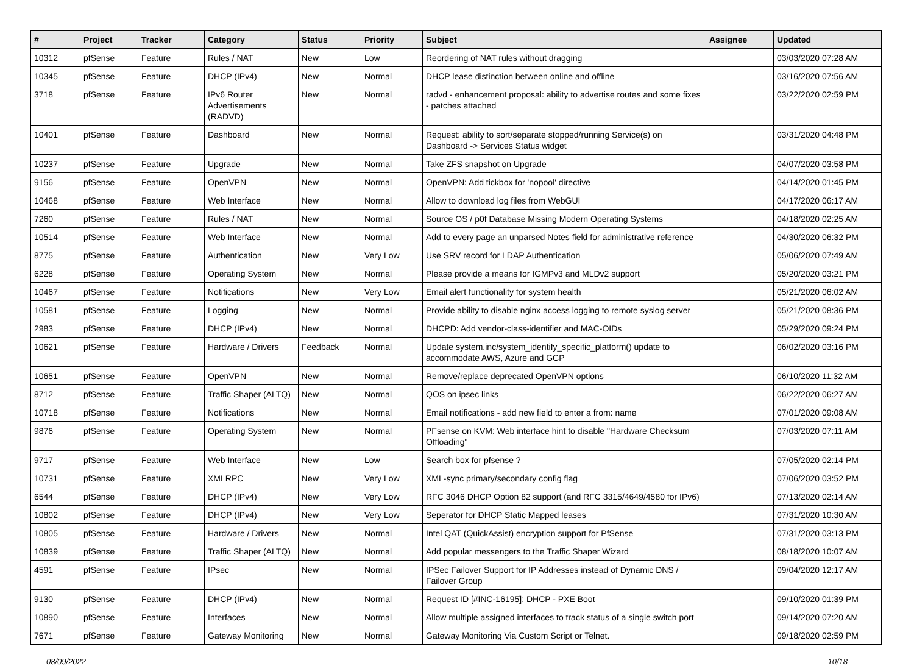| # | Project | Tracker | Category | Status | Priority | Subject | Assignee | Updated |
| --- | --- | --- | --- | --- | --- | --- | --- | --- |
| 10312 | pfSense | Feature | Rules / NAT | New | Low | Reordering of NAT rules without dragging | | 03/03/2020 07:28 AM |
| 10345 | pfSense | Feature | DHCP (IPv4) | New | Normal | DHCP lease distinction between online and offline | | 03/16/2020 07:56 AM |
| 3718 | pfSense | Feature | IPv6 Router Advertisements (RADVD) | New | Normal | radvd - enhancement proposal: ability to advertise routes and some fixes - patches attached | | 03/22/2020 02:59 PM |
| 10401 | pfSense | Feature | Dashboard | New | Normal | Request: ability to sort/separate stopped/running Service(s) on Dashboard -> Services Status widget | | 03/31/2020 04:48 PM |
| 10237 | pfSense | Feature | Upgrade | New | Normal | Take ZFS snapshot on Upgrade | | 04/07/2020 03:58 PM |
| 9156 | pfSense | Feature | OpenVPN | New | Normal | OpenVPN: Add tickbox for 'nopool' directive | | 04/14/2020 01:45 PM |
| 10468 | pfSense | Feature | Web Interface | New | Normal | Allow to download log files from WebGUI | | 04/17/2020 06:17 AM |
| 7260 | pfSense | Feature | Rules / NAT | New | Normal | Source OS / p0f Database Missing Modern Operating Systems | | 04/18/2020 02:25 AM |
| 10514 | pfSense | Feature | Web Interface | New | Normal | Add to every page an unparsed Notes field for administrative reference | | 04/30/2020 06:32 PM |
| 8775 | pfSense | Feature | Authentication | New | Very Low | Use SRV record for LDAP Authentication | | 05/06/2020 07:49 AM |
| 6228 | pfSense | Feature | Operating System | New | Normal | Please provide a means for IGMPv3 and MLDv2 support | | 05/20/2020 03:21 PM |
| 10467 | pfSense | Feature | Notifications | New | Very Low | Email alert functionality for system health | | 05/21/2020 06:02 AM |
| 10581 | pfSense | Feature | Logging | New | Normal | Provide ability to disable nginx access logging to remote syslog server | | 05/21/2020 08:36 PM |
| 2983 | pfSense | Feature | DHCP (IPv4) | New | Normal | DHCPD: Add vendor-class-identifier and MAC-OIDs | | 05/29/2020 09:24 PM |
| 10621 | pfSense | Feature | Hardware / Drivers | Feedback | Normal | Update system.inc/system_identify_specific_platform() update to accommodate AWS, Azure and GCP | | 06/02/2020 03:16 PM |
| 10651 | pfSense | Feature | OpenVPN | New | Normal | Remove/replace deprecated OpenVPN options | | 06/10/2020 11:32 AM |
| 8712 | pfSense | Feature | Traffic Shaper (ALTQ) | New | Normal | QOS on ipsec links | | 06/22/2020 06:27 AM |
| 10718 | pfSense | Feature | Notifications | New | Normal | Email notifications - add new field to enter a from: name | | 07/01/2020 09:08 AM |
| 9876 | pfSense | Feature | Operating System | New | Normal | PFsense on KVM: Web interface hint to disable "Hardware Checksum Offloading" | | 07/03/2020 07:11 AM |
| 9717 | pfSense | Feature | Web Interface | New | Low | Search box for pfsense ? | | 07/05/2020 02:14 PM |
| 10731 | pfSense | Feature | XMLRPC | New | Very Low | XML-sync primary/secondary config flag | | 07/06/2020 03:52 PM |
| 6544 | pfSense | Feature | DHCP (IPv4) | New | Very Low | RFC 3046 DHCP Option 82 support (and RFC 3315/4649/4580 for IPv6) | | 07/13/2020 02:14 AM |
| 10802 | pfSense | Feature | DHCP (IPv4) | New | Very Low | Seperator for DHCP Static Mapped leases | | 07/31/2020 10:30 AM |
| 10805 | pfSense | Feature | Hardware / Drivers | New | Normal | Intel QAT (QuickAssist) encryption support for PfSense | | 07/31/2020 03:13 PM |
| 10839 | pfSense | Feature | Traffic Shaper (ALTQ) | New | Normal | Add popular messengers to the Traffic Shaper Wizard | | 08/18/2020 10:07 AM |
| 4591 | pfSense | Feature | IPsec | New | Normal | IPSec Failover Support for IP Addresses instead of Dynamic DNS / Failover Group | | 09/04/2020 12:17 AM |
| 9130 | pfSense | Feature | DHCP (IPv4) | New | Normal | Request ID [#INC-16195]: DHCP - PXE Boot | | 09/10/2020 01:39 PM |
| 10890 | pfSense | Feature | Interfaces | New | Normal | Allow multiple assigned interfaces to track status of a single switch port | | 09/14/2020 07:20 AM |
| 7671 | pfSense | Feature | Gateway Monitoring | New | Normal | Gateway Monitoring Via Custom Script or Telnet. | | 09/18/2020 02:59 PM |
08/09/2022 10/18